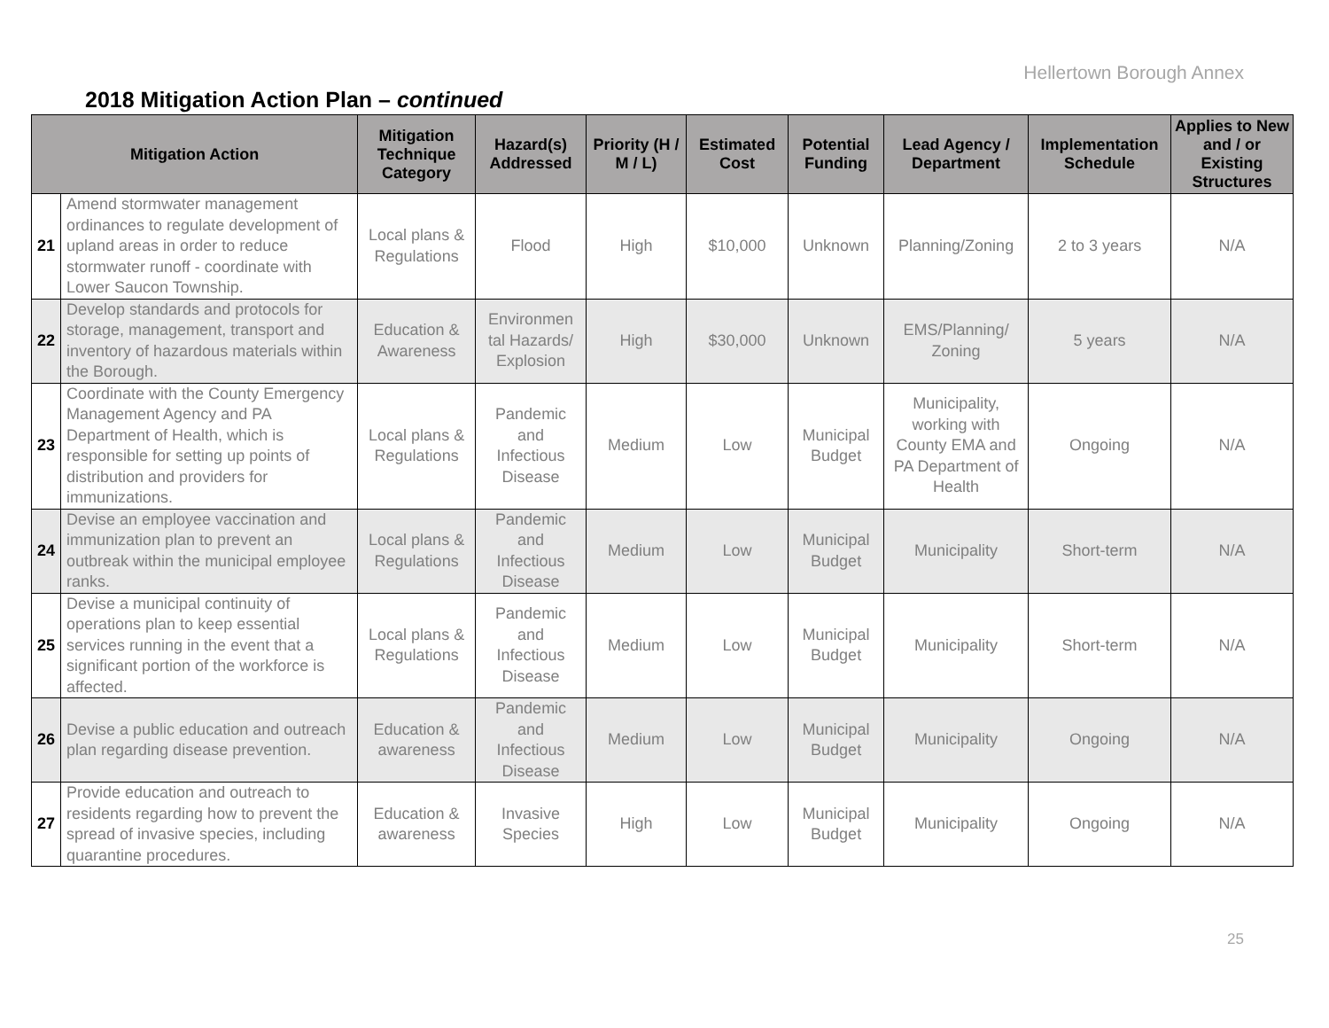Hellertown Borough Annex
2018 Mitigation Action Plan – continued
| Mitigation Action | | Mitigation Technique Category | Hazard(s) Addressed | Priority (H / M / L) | Estimated Cost | Potential Funding | Lead Agency / Department | Implementation Schedule | Applies to New and / or Existing Structures |
| --- | --- | --- | --- | --- | --- | --- | --- | --- | --- |
| 21 | Amend stormwater management ordinances to regulate development of upland areas in order to reduce stormwater runoff - coordinate with Lower Saucon Township. | Local plans & Regulations | Flood | High | $10,000 | Unknown | Planning/Zoning | 2 to 3 years | N/A |
| 22 | Develop standards and protocols for storage, management, transport and inventory of hazardous materials within the Borough. | Education & Awareness | Environmen tal Hazards/ Explosion | High | $30,000 | Unknown | EMS/Planning/ Zoning | 5 years | N/A |
| 23 | Coordinate with the County Emergency Management Agency and PA Department of Health, which is responsible for setting up points of distribution and providers for immunizations. | Local plans & Regulations | Pandemic and Infectious Disease | Medium | Low | Municipal Budget | Municipality, working with County EMA and PA Department of Health | Ongoing | N/A |
| 24 | Devise an employee vaccination and immunization plan to prevent an outbreak within the municipal employee ranks. | Local plans & Regulations | Pandemic and Infectious Disease | Medium | Low | Municipal Budget | Municipality | Short-term | N/A |
| 25 | Devise a municipal continuity of operations plan to keep essential services running in the event that a significant portion of the workforce is affected. | Local plans & Regulations | Pandemic and Infectious Disease | Medium | Low | Municipal Budget | Municipality | Short-term | N/A |
| 26 | Devise a public education and outreach plan regarding disease prevention. | Education & awareness | Pandemic and Infectious Disease | Medium | Low | Municipal Budget | Municipality | Ongoing | N/A |
| 27 | Provide education and outreach to residents regarding how to prevent the spread of invasive species, including quarantine procedures. | Education & awareness | Invasive Species | High | Low | Municipal Budget | Municipality | Ongoing | N/A |
25